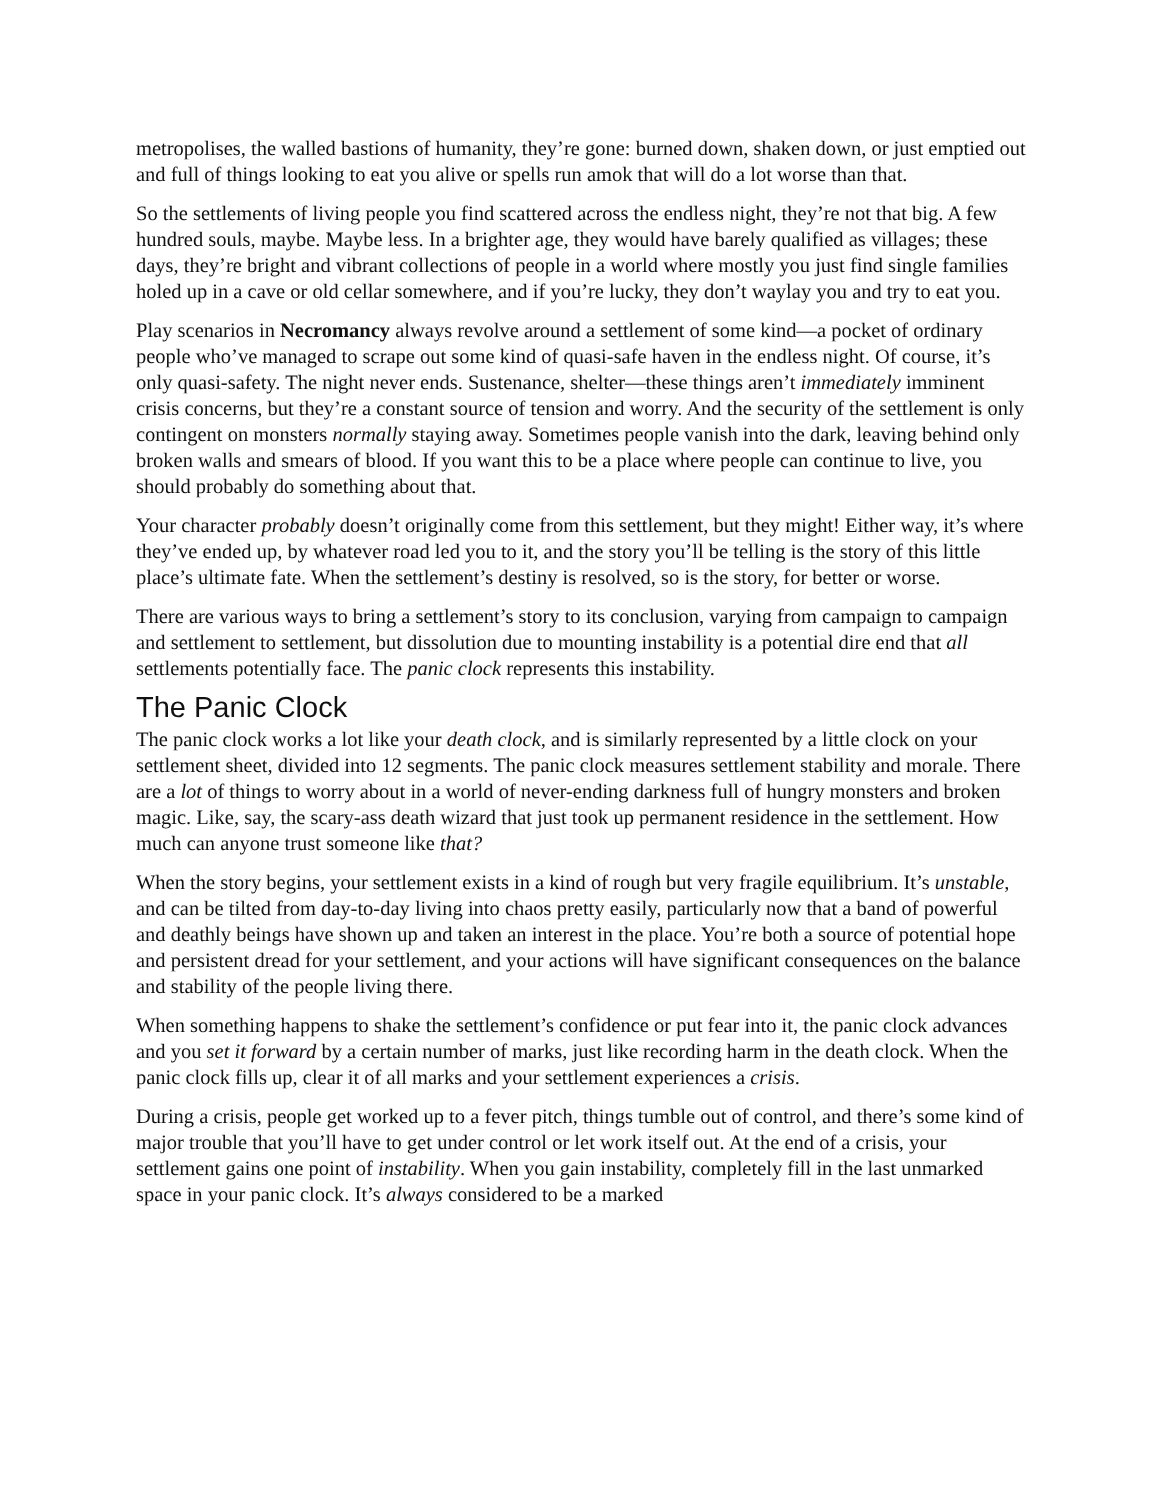metropolises, the walled bastions of humanity, they’re gone: burned down, shaken down, or just emptied out and full of things looking to eat you alive or spells run amok that will do a lot worse than that.
So the settlements of living people you find scattered across the endless night, they’re not that big. A few hundred souls, maybe. Maybe less. In a brighter age, they would have barely qualified as villages; these days, they’re bright and vibrant collections of people in a world where mostly you just find single families holed up in a cave or old cellar somewhere, and if you’re lucky, they don’t waylay you and try to eat you.
Play scenarios in Necromancy always revolve around a settlement of some kind—a pocket of ordinary people who’ve managed to scrape out some kind of quasi-safe haven in the endless night. Of course, it’s only quasi-safety. The night never ends. Sustenance, shelter—these things aren’t immediately imminent crisis concerns, but they’re a constant source of tension and worry. And the security of the settlement is only contingent on monsters normally staying away. Sometimes people vanish into the dark, leaving behind only broken walls and smears of blood. If you want this to be a place where people can continue to live, you should probably do something about that.
Your character probably doesn’t originally come from this settlement, but they might! Either way, it’s where they’ve ended up, by whatever road led you to it, and the story you’ll be telling is the story of this little place’s ultimate fate. When the settlement’s destiny is resolved, so is the story, for better or worse.
There are various ways to bring a settlement’s story to its conclusion, varying from campaign to campaign and settlement to settlement, but dissolution due to mounting instability is a potential dire end that all settlements potentially face. The panic clock represents this instability.
The Panic Clock
The panic clock works a lot like your death clock, and is similarly represented by a little clock on your settlement sheet, divided into 12 segments. The panic clock measures settlement stability and morale. There are a lot of things to worry about in a world of never-ending darkness full of hungry monsters and broken magic. Like, say, the scary-ass death wizard that just took up permanent residence in the settlement. How much can anyone trust someone like that?
When the story begins, your settlement exists in a kind of rough but very fragile equilibrium. It’s unstable, and can be tilted from day-to-day living into chaos pretty easily, particularly now that a band of powerful and deathly beings have shown up and taken an interest in the place. You’re both a source of potential hope and persistent dread for your settlement, and your actions will have significant consequences on the balance and stability of the people living there.
When something happens to shake the settlement’s confidence or put fear into it, the panic clock advances and you set it forward by a certain number of marks, just like recording harm in the death clock. When the panic clock fills up, clear it of all marks and your settlement experiences a crisis.
During a crisis, people get worked up to a fever pitch, things tumble out of control, and there’s some kind of major trouble that you’ll have to get under control or let work itself out. At the end of a crisis, your settlement gains one point of instability. When you gain instability, completely fill in the last unmarked space in your panic clock. It’s always considered to be a marked